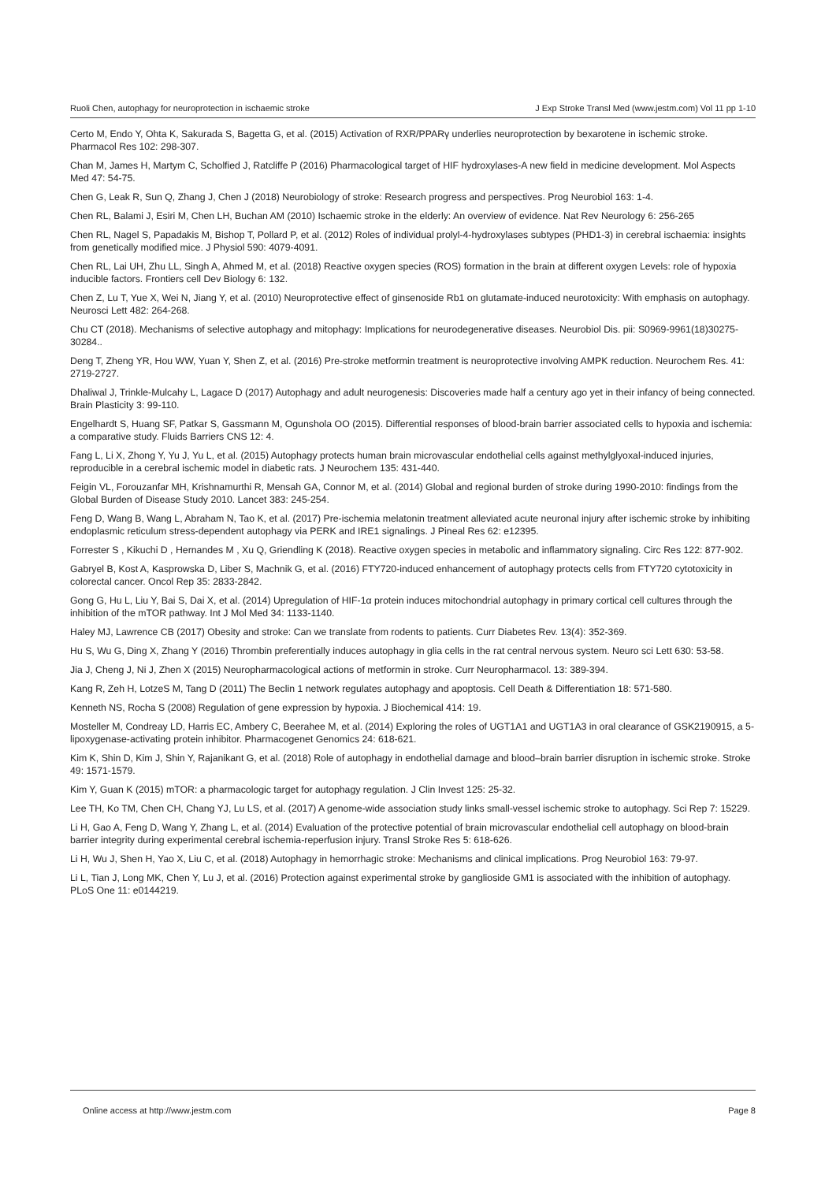Ruoli Chen, autophagy for neuroprotection in ischaemic stroke J Exp Stroke Transl Med (www.jestm.com) Vol 11 pp 1-10
Certo M, Endo Y, Ohta K, Sakurada S, Bagetta G, et al. (2015) Activation of RXR/PPARγ underlies neuroprotection by bexarotene in ischemic stroke. Pharmacol Res 102: 298-307.
Chan M, James H, Martym C, Scholfied J, Ratcliffe P (2016) Pharmacological target of HIF hydroxylases-A new field in medicine development. Mol Aspects Med 47: 54-75.
Chen G, Leak R, Sun Q, Zhang J, Chen J (2018) Neurobiology of stroke: Research progress and perspectives. Prog Neurobiol 163: 1-4.
Chen RL, Balami J, Esiri M, Chen LH, Buchan AM (2010) Ischaemic stroke in the elderly: An overview of evidence. Nat Rev Neurology 6: 256-265
Chen RL, Nagel S, Papadakis M, Bishop T, Pollard P, et al. (2012) Roles of individual prolyl-4-hydroxylases subtypes (PHD1-3) in cerebral ischaemia: insights from genetically modified mice. J Physiol 590: 4079-4091.
Chen RL, Lai UH, Zhu LL, Singh A, Ahmed M, et al. (2018) Reactive oxygen species (ROS) formation in the brain at different oxygen Levels: role of hypoxia inducible factors. Frontiers cell Dev Biology 6: 132.
Chen Z, Lu T, Yue X, Wei N, Jiang Y, et al. (2010) Neuroprotective effect of ginsenoside Rb1 on glutamate-induced neurotoxicity: With emphasis on autophagy. Neurosci Lett 482: 264-268.
Chu CT (2018). Mechanisms of selective autophagy and mitophagy: Implications for neurodegenerative diseases. Neurobiol Dis. pii: S0969-9961(18)30275-30284..
Deng T, Zheng YR, Hou WW, Yuan Y, Shen Z, et al. (2016) Pre-stroke metformin treatment is neuroprotective involving AMPK reduction. Neurochem Res. 41: 2719-2727.
Dhaliwal J, Trinkle-Mulcahy L, Lagace D (2017) Autophagy and adult neurogenesis: Discoveries made half a century ago yet in their infancy of being connected. Brain Plasticity 3: 99-110.
Engelhardt S, Huang SF, Patkar S, Gassmann M, Ogunshola OO (2015). Differential responses of blood-brain barrier associated cells to hypoxia and ischemia: a comparative study. Fluids Barriers CNS 12: 4.
Fang L, Li X, Zhong Y, Yu J, Yu L, et al. (2015) Autophagy protects human brain microvascular endothelial cells against methylglyoxal-induced injuries, reproducible in a cerebral ischemic model in diabetic rats. J Neurochem 135: 431-440.
Feigin VL, Forouzanfar MH, Krishnamurthi R, Mensah GA, Connor M, et al. (2014) Global and regional burden of stroke during 1990-2010: findings from the Global Burden of Disease Study 2010. Lancet 383: 245-254.
Feng D, Wang B, Wang L, Abraham N, Tao K, et al. (2017) Pre-ischemia melatonin treatment alleviated acute neuronal injury after ischemic stroke by inhibiting endoplasmic reticulum stress-dependent autophagy via PERK and IRE1 signalings. J Pineal Res 62: e12395.
Forrester S , Kikuchi D , Hernandes M , Xu Q, Griendling K (2018). Reactive oxygen species in metabolic and inflammatory signaling. Circ Res 122: 877-902.
Gabryel B, Kost A, Kasprowska D, Liber S, Machnik G, et al. (2016) FTY720-induced enhancement of autophagy protects cells from FTY720 cytotoxicity in colorectal cancer. Oncol Rep 35: 2833-2842.
Gong G, Hu L, Liu Y, Bai S, Dai X, et al. (2014) Upregulation of HIF-1α protein induces mitochondrial autophagy in primary cortical cell cultures through the inhibition of the mTOR pathway. Int J Mol Med 34: 1133-1140.
Haley MJ, Lawrence CB (2017) Obesity and stroke: Can we translate from rodents to patients. Curr Diabetes Rev. 13(4): 352-369.
Hu S, Wu G, Ding X, Zhang Y (2016) Thrombin preferentially induces autophagy in glia cells in the rat central nervous system. Neuro sci Lett 630: 53-58.
Jia J, Cheng J, Ni J, Zhen X (2015) Neuropharmacological actions of metformin in stroke. Curr Neuropharmacol. 13: 389-394.
Kang R, Zeh H, LotzeS M, Tang D (2011) The Beclin 1 network regulates autophagy and apoptosis. Cell Death & Differentiation 18: 571-580.
Kenneth NS, Rocha S (2008) Regulation of gene expression by hypoxia. J Biochemical 414: 19.
Mosteller M, Condreay LD, Harris EC, Ambery C, Beerahee M, et al. (2014) Exploring the roles of UGT1A1 and UGT1A3 in oral clearance of GSK2190915, a 5-lipoxygenase-activating protein inhibitor. Pharmacogenet Genomics 24: 618-621.
Kim K, Shin D, Kim J, Shin Y, Rajanikant G, et al. (2018) Role of autophagy in endothelial damage and blood–brain barrier disruption in ischemic stroke. Stroke 49: 1571-1579.
Kim Y, Guan K (2015) mTOR: a pharmacologic target for autophagy regulation. J Clin Invest 125: 25-32.
Lee TH, Ko TM, Chen CH, Chang YJ, Lu LS, et al. (2017) A genome-wide association study links small-vessel ischemic stroke to autophagy. Sci Rep 7: 15229.
Li H, Gao A, Feng D, Wang Y, Zhang L, et al. (2014) Evaluation of the protective potential of brain microvascular endothelial cell autophagy on blood-brain barrier integrity during experimental cerebral ischemia-reperfusion injury. Transl Stroke Res 5: 618-626.
Li H, Wu J, Shen H, Yao X, Liu C, et al. (2018) Autophagy in hemorrhagic stroke: Mechanisms and clinical implications. Prog Neurobiol 163: 79-97.
Li L, Tian J, Long MK, Chen Y, Lu J, et al. (2016) Protection against experimental stroke by ganglioside GM1 is associated with the inhibition of autophagy. PLoS One 11: e0144219.
Online access at http://www.jestm.com Page 8